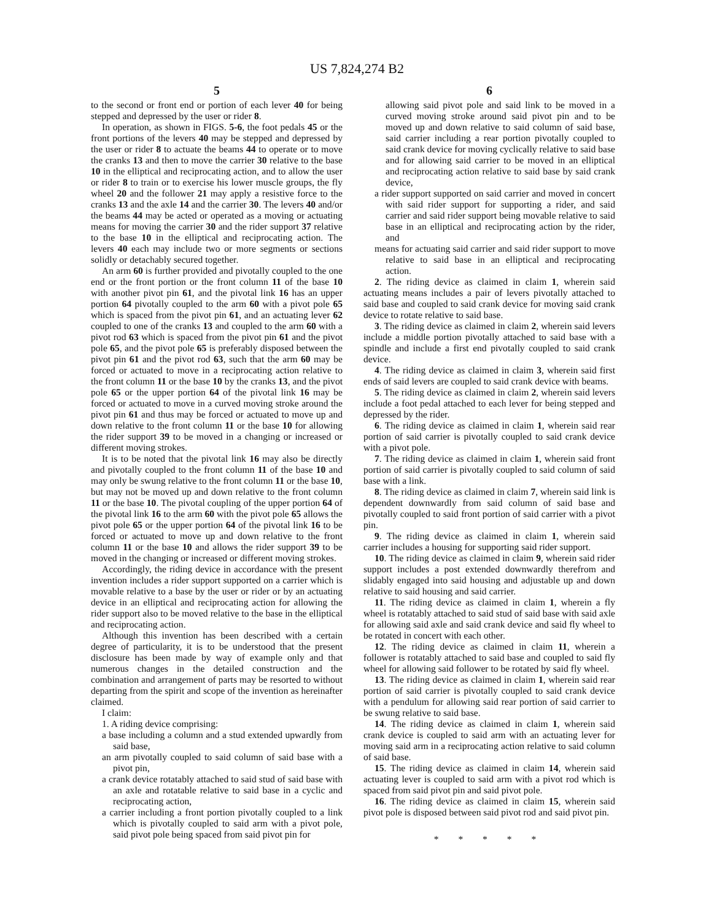US 7,824,274 B2
5
to the second or front end or portion of each lever 40 for being stepped and depressed by the user or rider 8.
In operation, as shown in FIGS. 5-6, the foot pedals 45 or the front portions of the levers 40 may be stepped and depressed by the user or rider 8 to actuate the beams 44 to operate or to move the cranks 13 and then to move the carrier 30 relative to the base 10 in the elliptical and reciprocating action, and to allow the user or rider 8 to train or to exercise his lower muscle groups, the fly wheel 20 and the follower 21 may apply a resistive force to the cranks 13 and the axle 14 and the carrier 30. The levers 40 and/or the beams 44 may be acted or operated as a moving or actuating means for moving the carrier 30 and the rider support 37 relative to the base 10 in the elliptical and reciprocating action. The levers 40 each may include two or more segments or sections solidly or detachably secured together.
An arm 60 is further provided and pivotally coupled to the one end or the front portion or the front column 11 of the base 10 with another pivot pin 61, and the pivotal link 16 has an upper portion 64 pivotally coupled to the arm 60 with a pivot pole 65 which is spaced from the pivot pin 61, and an actuating lever 62 coupled to one of the cranks 13 and coupled to the arm 60 with a pivot rod 63 which is spaced from the pivot pin 61 and the pivot pole 65, and the pivot pole 65 is preferably disposed between the pivot pin 61 and the pivot rod 63, such that the arm 60 may be forced or actuated to move in a reciprocating action relative to the front column 11 or the base 10 by the cranks 13, and the pivot pole 65 or the upper portion 64 of the pivotal link 16 may be forced or actuated to move in a curved moving stroke around the pivot pin 61 and thus may be forced or actuated to move up and down relative to the front column 11 or the base 10 for allowing the rider support 39 to be moved in a changing or increased or different moving strokes.
It is to be noted that the pivotal link 16 may also be directly and pivotally coupled to the front column 11 of the base 10 and may only be swung relative to the front column 11 or the base 10, but may not be moved up and down relative to the front column 11 or the base 10. The pivotal coupling of the upper portion 64 of the pivotal link 16 to the arm 60 with the pivot pole 65 allows the pivot pole 65 or the upper portion 64 of the pivotal link 16 to be forced or actuated to move up and down relative to the front column 11 or the base 10 and allows the rider support 39 to be moved in the changing or increased or different moving strokes.
Accordingly, the riding device in accordance with the present invention includes a rider support supported on a carrier which is movable relative to a base by the user or rider or by an actuating device in an elliptical and reciprocating action for allowing the rider support also to be moved relative to the base in the elliptical and reciprocating action.
Although this invention has been described with a certain degree of particularity, it is to be understood that the present disclosure has been made by way of example only and that numerous changes in the detailed construction and the combination and arrangement of parts may be resorted to without departing from the spirit and scope of the invention as hereinafter claimed.
I claim:
1. A riding device comprising:
a base including a column and a stud extended upwardly from said base,
an arm pivotally coupled to said column of said base with a pivot pin,
a crank device rotatably attached to said stud of said base with an axle and rotatable relative to said base in a cyclic and reciprocating action,
a carrier including a front portion pivotally coupled to a link which is pivotally coupled to said arm with a pivot pole, said pivot pole being spaced from said pivot pin for
6
allowing said pivot pole and said link to be moved in a curved moving stroke around said pivot pin and to be moved up and down relative to said column of said base, said carrier including a rear portion pivotally coupled to said crank device for moving cyclically relative to said base and for allowing said carrier to be moved in an elliptical and reciprocating action relative to said base by said crank device,
a rider support supported on said carrier and moved in concert with said rider support for supporting a rider, and said carrier and said rider support being movable relative to said base in an elliptical and reciprocating action by the rider, and
means for actuating said carrier and said rider support to move relative to said base in an elliptical and reciprocating action.
2. The riding device as claimed in claim 1, wherein said actuating means includes a pair of levers pivotally attached to said base and coupled to said crank device for moving said crank device to rotate relative to said base.
3. The riding device as claimed in claim 2, wherein said levers include a middle portion pivotally attached to said base with a spindle and include a first end pivotally coupled to said crank device.
4. The riding device as claimed in claim 3, wherein said first ends of said levers are coupled to said crank device with beams.
5. The riding device as claimed in claim 2, wherein said levers include a foot pedal attached to each lever for being stepped and depressed by the rider.
6. The riding device as claimed in claim 1, wherein said rear portion of said carrier is pivotally coupled to said crank device with a pivot pole.
7. The riding device as claimed in claim 1, wherein said front portion of said carrier is pivotally coupled to said column of said base with a link.
8. The riding device as claimed in claim 7, wherein said link is dependent downwardly from said column of said base and pivotally coupled to said front portion of said carrier with a pivot pin.
9. The riding device as claimed in claim 1, wherein said carrier includes a housing for supporting said rider support.
10. The riding device as claimed in claim 9, wherein said rider support includes a post extended downwardly therefrom and slidably engaged into said housing and adjustable up and down relative to said housing and said carrier.
11. The riding device as claimed in claim 1, wherein a fly wheel is rotatably attached to said stud of said base with said axle for allowing said axle and said crank device and said fly wheel to be rotated in concert with each other.
12. The riding device as claimed in claim 11, wherein a follower is rotatably attached to said base and coupled to said fly wheel for allowing said follower to be rotated by said fly wheel.
13. The riding device as claimed in claim 1, wherein said rear portion of said carrier is pivotally coupled to said crank device with a pendulum for allowing said rear portion of said carrier to be swung relative to said base.
14. The riding device as claimed in claim 1, wherein said crank device is coupled to said arm with an actuating lever for moving said arm in a reciprocating action relative to said column of said base.
15. The riding device as claimed in claim 14, wherein said actuating lever is coupled to said arm with a pivot rod which is spaced from said pivot pin and said pivot pole.
16. The riding device as claimed in claim 15, wherein said pivot pole is disposed between said pivot rod and said pivot pin.
* * * * *